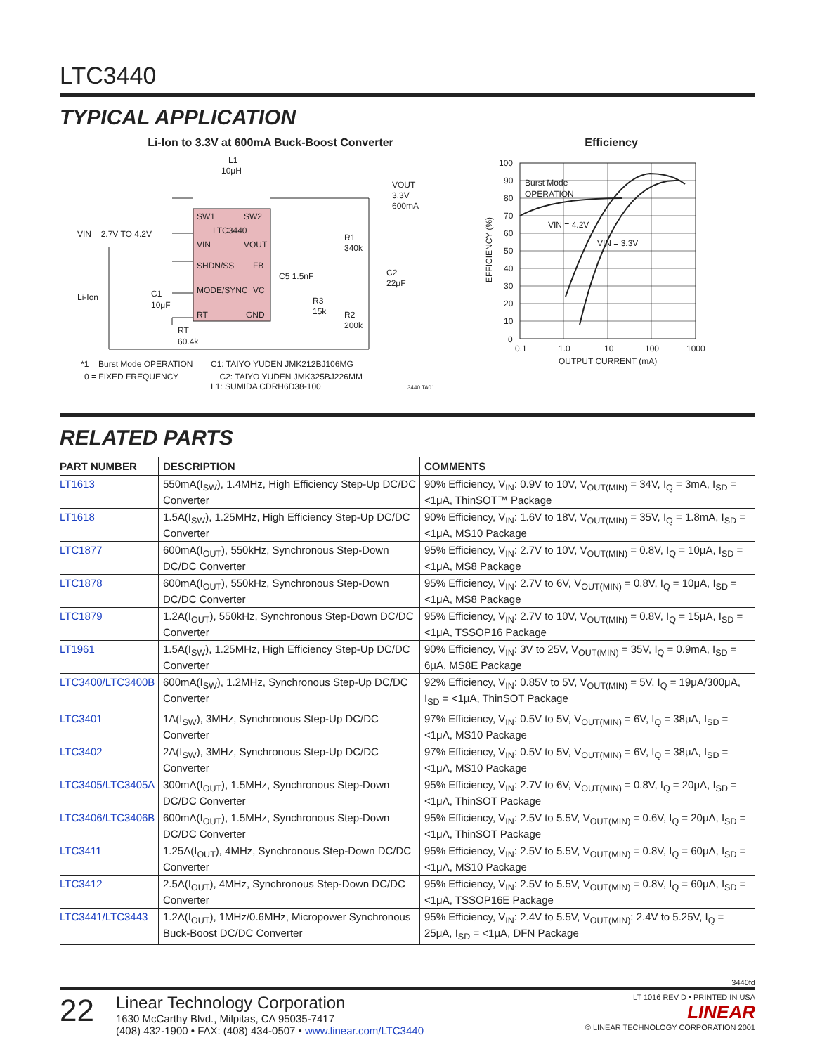LTC3440
TYPICAL APPLICATION
Li-Ion to 3.3V at 600mA Buck-Boost Converter
L1
10μH
SW1
SW2
LTC3440
VIN
VOUT
SHDN/SS
FB
MODE/SYNC
VC
RT
GND
VIN = 2.7V TO 4.2V
Li-Ion
C1
10μF
RT
60.4k
C5 1.5nF
R3
15k
R1
340k
R2
200k
C2
22μF
VOUT
3.3V
600mA
*1 = Burst Mode OPERATION
C1: TAIYO YUDEN JMK212BJ106MG
0 = FIXED FREQUENCY C2: TAIYO YUDEN JMK325BJ226MM
L1: SUMIDA CDRH6D38-100 3440 TA01
Efficiency
100
90
80
70
60
50
40
30
20
10
0
0.1
1.0
10
100
1000
Burst Mode
OPERATION
VIN = 4.2V
VIN = 3.3V
OUTPUT CURRENT (mA)
EFFICIENCY (%)
RELATED PARTS
| PART NUMBER | DESCRIPTION | COMMENTS |
| --- | --- | --- |
| LT1613 | 550mA(I<sub>SW</sub>), 1.4MHz, High Efficiency Step-Up DC/DC Converter | 90% Efficiency, V<sub>IN</sub>: 0.9V to 10V, V<sub>OUT(MIN)</sub> = 34V, I<sub>Q</sub> = 3mA, I<sub>SD</sub> = <1μA, ThinSOT™ Package |
| LT1618 | 1.5A(I<sub>SW</sub>), 1.25MHz, High Efficiency Step-Up DC/DC Converter | 90% Efficiency, V<sub>IN</sub>: 1.6V to 18V, V<sub>OUT(MIN)</sub> = 35V, I<sub>Q</sub> = 1.8mA, I<sub>SD</sub> = <1μA, MS10 Package |
| LTC1877 | 600mA(I<sub>OUT</sub>), 550kHz, Synchronous Step-Down DC/DC Converter | 95% Efficiency, V<sub>IN</sub>: 2.7V to 10V, V<sub>OUT(MIN)</sub> = 0.8V, I<sub>Q</sub> = 10μA, I<sub>SD</sub> = <1μA, MS8 Package |
| LTC1878 | 600mA(I<sub>OUT</sub>), 550kHz, Synchronous Step-Down DC/DC Converter | 95% Efficiency, V<sub>IN</sub>: 2.7V to 6V, V<sub>OUT(MIN)</sub> = 0.8V, I<sub>Q</sub> = 10μA, I<sub>SD</sub> = <1μA, MS8 Package |
| LTC1879 | 1.2A(I<sub>OUT</sub>), 550kHz, Synchronous Step-Down DC/DC Converter | 95% Efficiency, V<sub>IN</sub>: 2.7V to 10V, V<sub>OUT(MIN)</sub> = 0.8V, I<sub>Q</sub> = 15μA, I<sub>SD</sub> = <1μA, TSSOP16 Package |
| LT1961 | 1.5A(I<sub>SW</sub>), 1.25MHz, High Efficiency Step-Up DC/DC Converter | 90% Efficiency, V<sub>IN</sub>: 3V to 25V, V<sub>OUT(MIN)</sub> = 35V, I<sub>Q</sub> = 0.9mA, I<sub>SD</sub> = 6μA, MS8E Package |
| LTC3400/LTC3400B | 600mA(I<sub>SW</sub>), 1.2MHz, Synchronous Step-Up DC/DC Converter | 92% Efficiency, V<sub>IN</sub>: 0.85V to 5V, V<sub>OUT(MIN)</sub> = 5V, I<sub>Q</sub> = 19μA/300μA, I<sub>SD</sub> = <1μA, ThinSOT Package |
| LTC3401 | 1A(I<sub>SW</sub>), 3MHz, Synchronous Step-Up DC/DC Converter | 97% Efficiency, V<sub>IN</sub>: 0.5V to 5V, V<sub>OUT(MIN)</sub> = 6V, I<sub>Q</sub> = 38μA, I<sub>SD</sub> = <1μA, MS10 Package |
| LTC3402 | 2A(I<sub>SW</sub>), 3MHz, Synchronous Step-Up DC/DC Converter | 97% Efficiency, V<sub>IN</sub>: 0.5V to 5V, V<sub>OUT(MIN)</sub> = 6V, I<sub>Q</sub> = 38μA, I<sub>SD</sub> = <1μA, MS10 Package |
| LTC3405/LTC3405A | 300mA(I<sub>OUT</sub>), 1.5MHz, Synchronous Step-Down DC/DC Converter | 95% Efficiency, V<sub>IN</sub>: 2.7V to 6V, V<sub>OUT(MIN)</sub> = 0.8V, I<sub>Q</sub> = 20μA, I<sub>SD</sub> = <1μA, ThinSOT Package |
| LTC3406/LTC3406B | 600mA(I<sub>OUT</sub>), 1.5MHz, Synchronous Step-Down DC/DC Converter | 95% Efficiency, V<sub>IN</sub>: 2.5V to 5.5V, V<sub>OUT(MIN)</sub> = 0.6V, I<sub>Q</sub> = 20μA, I<sub>SD</sub> = <1μA, ThinSOT Package |
| LTC3411 | 1.25A(I<sub>OUT</sub>), 4MHz, Synchronous Step-Down DC/DC Converter | 95% Efficiency, V<sub>IN</sub>: 2.5V to 5.5V, V<sub>OUT(MIN)</sub> = 0.8V, I<sub>Q</sub> = 60μA, I<sub>SD</sub> = <1μA, MS10 Package |
| LTC3412 | 2.5A(I<sub>OUT</sub>), 4MHz, Synchronous Step-Down DC/DC Converter | 95% Efficiency, V<sub>IN</sub>: 2.5V to 5.5V, V<sub>OUT(MIN)</sub> = 0.8V, I<sub>Q</sub> = 60μA, I<sub>SD</sub> = <1μA, TSSOP16E Package |
| LTC3441/LTC3443 | 1.2A(I<sub>OUT</sub>), 1MHz/0.6MHz, Micropower Synchronous Buck-Boost DC/DC Converter | 95% Efficiency, V<sub>IN</sub>: 2.4V to 5.5V, V<sub>OUT(MIN)</sub>: 2.4V to 5.25V, I<sub>Q</sub> = 25μA, I<sub>SD</sub> = <1μA, DFN Package |
3440fd
22
Linear Technology Corporation
1630 McCarthy Blvd., Milpitas, CA 95035-7417
(408) 432-1900 • FAX: (408) 434-0507 • www.linear.com/LTC3440
LT 1016 REV D • PRINTED IN USA
LINEAR
© LINEAR TECHNOLOGY CORPORATION 2001